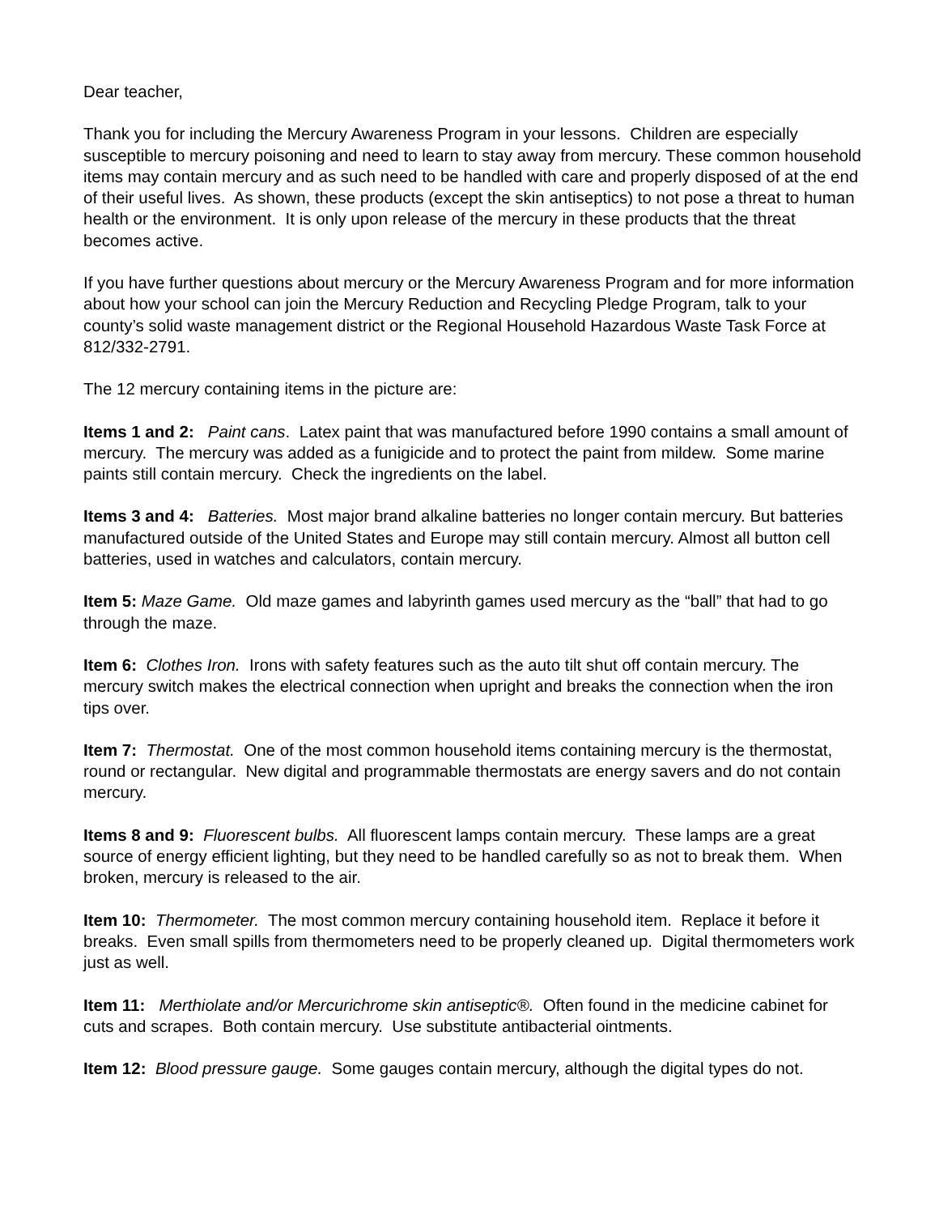Dear teacher,
Thank you for including the Mercury Awareness Program in your lessons. Children are especially susceptible to mercury poisoning and need to learn to stay away from mercury. These common household items may contain mercury and as such need to be handled with care and properly disposed of at the end of their useful lives. As shown, these products (except the skin antiseptics) to not pose a threat to human health or the environment. It is only upon release of the mercury in these products that the threat becomes active.
If you have further questions about mercury or the Mercury Awareness Program and for more information about how your school can join the Mercury Reduction and Recycling Pledge Program, talk to your county’s solid waste management district or the Regional Household Hazardous Waste Task Force at 812/332-2791.
The 12 mercury containing items in the picture are:
Items 1 and 2: Paint cans. Latex paint that was manufactured before 1990 contains a small amount of mercury. The mercury was added as a funigicide and to protect the paint from mildew. Some marine paints still contain mercury. Check the ingredients on the label.
Items 3 and 4: Batteries. Most major brand alkaline batteries no longer contain mercury. But batteries manufactured outside of the United States and Europe may still contain mercury. Almost all button cell batteries, used in watches and calculators, contain mercury.
Item 5: Maze Game. Old maze games and labyrinth games used mercury as the “ball” that had to go through the maze.
Item 6: Clothes Iron. Irons with safety features such as the auto tilt shut off contain mercury. The mercury switch makes the electrical connection when upright and breaks the connection when the iron tips over.
Item 7: Thermostat. One of the most common household items containing mercury is the thermostat, round or rectangular. New digital and programmable thermostats are energy savers and do not contain mercury.
Items 8 and 9: Fluorescent bulbs. All fluorescent lamps contain mercury. These lamps are a great source of energy efficient lighting, but they need to be handled carefully so as not to break them. When broken, mercury is released to the air.
Item 10: Thermometer. The most common mercury containing household item. Replace it before it breaks. Even small spills from thermometers need to be properly cleaned up. Digital thermometers work just as well.
Item 11: Merthiolate and/or Mercurichrome skin antiseptic®. Often found in the medicine cabinet for cuts and scrapes. Both contain mercury. Use substitute antibacterial ointments.
Item 12: Blood pressure gauge. Some gauges contain mercury, although the digital types do not.